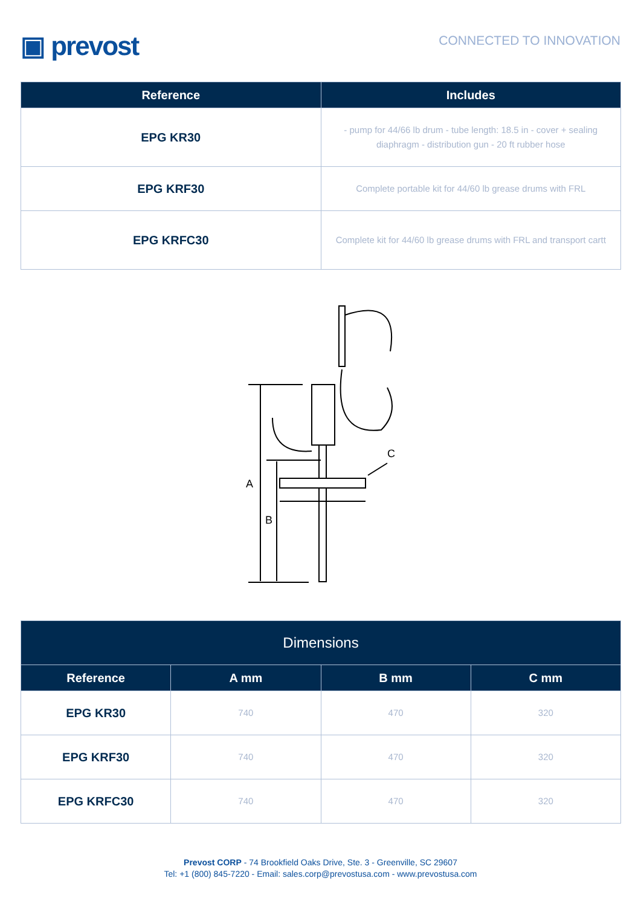▣ prevost
CONNECTED TO INNOVATION
| Reference | Includes |
| --- | --- |
| EPG KR30 | - pump for 44/66 lb drum - tube length: 18.5 in - cover + sealing diaphragm - distribution gun - 20 ft rubber hose |
| EPG KRF30 | Complete portable kit for 44/60 lb grease drums with FRL |
| EPG KRFC30 | Complete kit for 44/60 lb grease drums with FRL and transport cartt |
A
B
C
| Dimensions | | | |
| --- | --- | --- | --- |
| Reference | A mm | B mm | C mm |
| EPG KR30 | 740 | 470 | 320 |
| EPG KRF30 | 740 | 470 | 320 |
| EPG KRFC30 | 740 | 470 | 320 |
Prevost CORP - 74 Brookfield Oaks Drive, Ste. 3 - Greenville, SC 29607
Tel: +1 (800) 845-7220 - Email: sales.corp@prevostusa.com - www.prevostusa.com